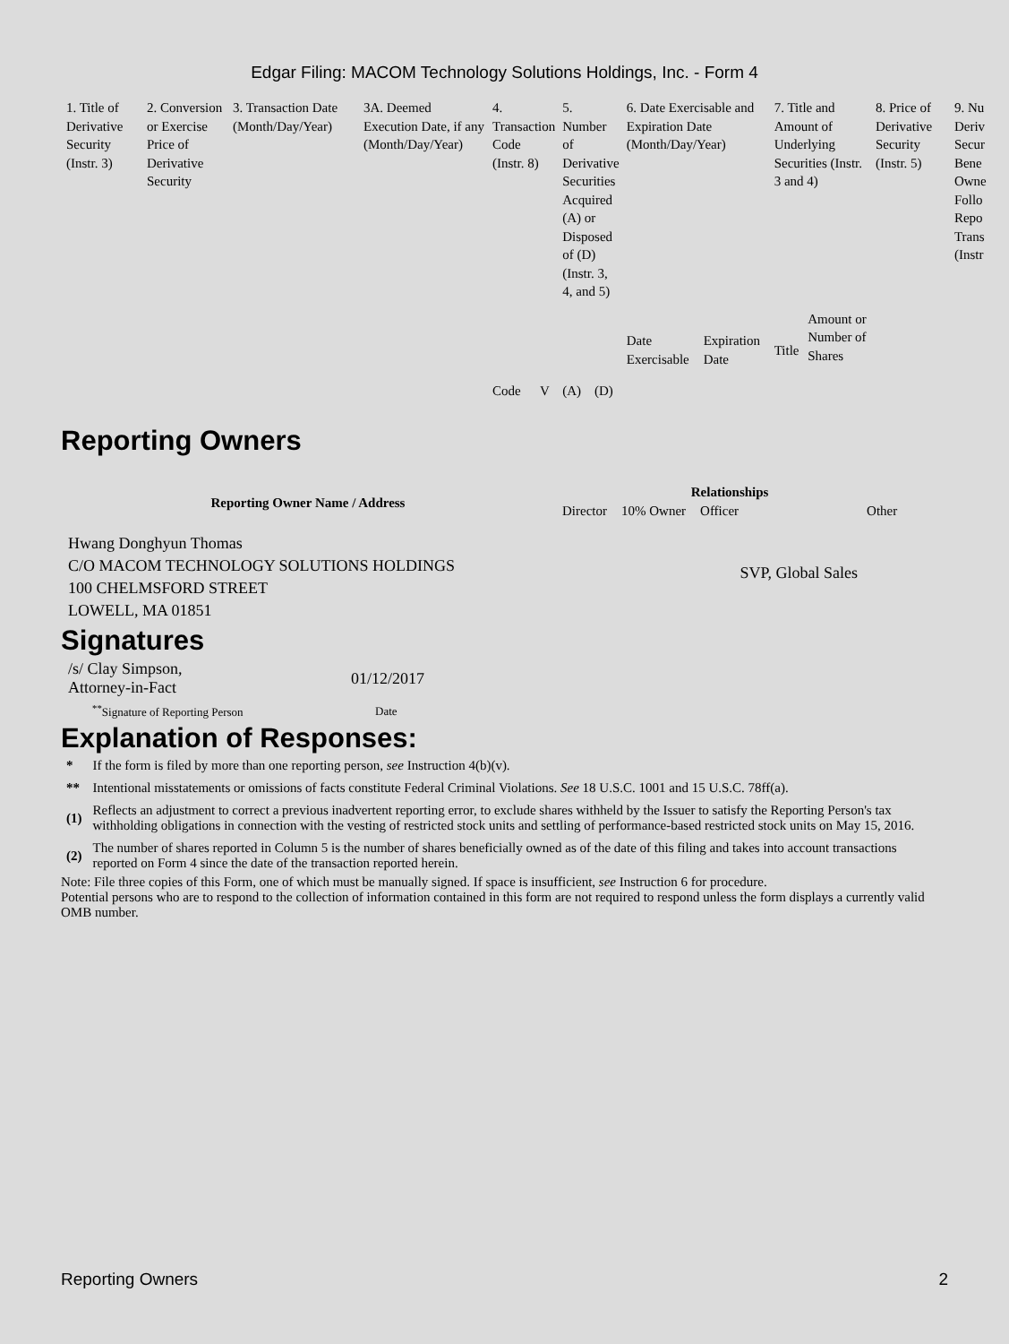Edgar Filing: MACOM Technology Solutions Holdings, Inc. - Form 4
| 1. Title of Derivative Security (Instr. 3) | 2. Conversion or Exercise Price of Derivative Security | 3. Transaction Date (Month/Day/Year) | 3A. Deemed Execution Date, if any (Month/Day/Year) | 4. Transaction Code (Instr. 8) | | 5. Number of Derivative Securities Acquired (A) or Disposed of (D) (Instr. 3, 4, and 5) | | 6. Date Exercisable and Expiration Date (Month/Day/Year) | | 7. Title and Amount of Underlying Securities (Instr. 3 and 4) | | 8. Price of Derivative Security (Instr. 5) | 9. Nu Deriv Secur Bene Owne Follo Repo Trans (Instr |
| | | | | Code | V | (A) | (D) | Date Exercisable | Expiration Date | Title | Amount or Number of Shares | | |
Reporting Owners
| Reporting Owner Name / Address | Relationships | | | |
| --- | --- | --- | --- | --- |
| | Director | 10% Owner | Officer | Other |
| Hwang Donghyun Thomas C/O MACOM TECHNOLOGY SOLUTIONS HOLDINGS 100 CHELMSFORD STREET LOWELL, MA 01851 | | | SVP, Global Sales | |
Signatures
| /s/ Clay Simpson, Attorney-in-Fact | 01/12/2017 |
| <sup>**</sup> Signature of Reporting Person | Date |
Explanation of Responses:
| * | If the form is filed by more than one reporting person, see Instruction 4(b)(v). |
| ** | Intentional misstatements or omissions of facts constitute Federal Criminal Violations. See 18 U.S.C. 1001 and 15 U.S.C. 78ff(a). |
| (1) | Reflects an adjustment to correct a previous inadvertent reporting error, to exclude shares withheld by the Issuer to satisfy the Reporting Person's tax withholding obligations in connection with the vesting of restricted stock units and settling of performance-based restricted stock units on May 15, 2016. |
| (2) | The number of shares reported in Column 5 is the number of shares beneficially owned as of the date of this filing and takes into account transactions reported on Form 4 since the date of the transaction reported herein. |
Note: File three copies of this Form, one of which must be manually signed. If space is insufficient, see Instruction 6 for procedure.
Potential persons who are to respond to the collection of information contained in this form are not required to respond unless the form displays a currently valid OMB number.
Reporting Owners 2